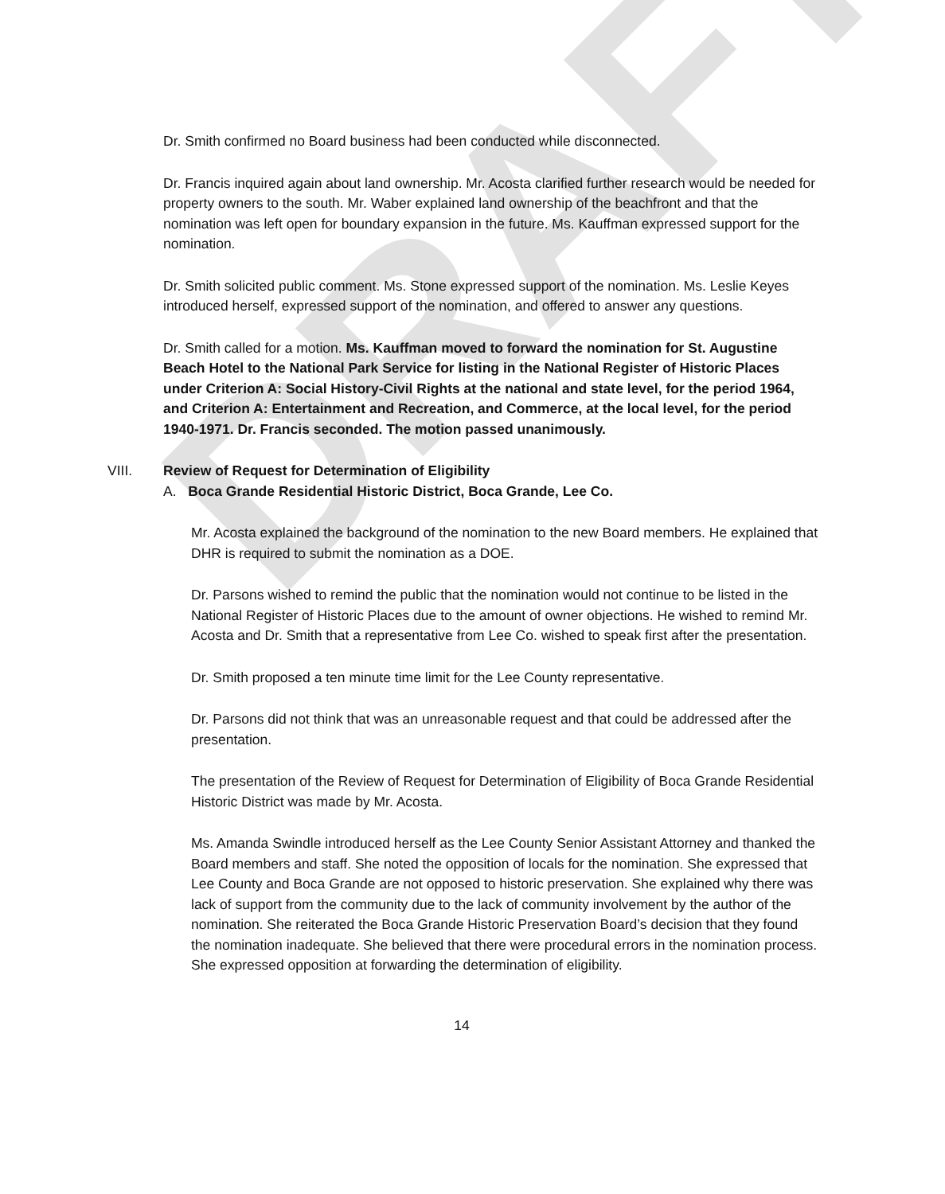DRAFT
Dr. Smith confirmed no Board business had been conducted while disconnected.
Dr. Francis inquired again about land ownership. Mr. Acosta clarified further research would be needed for property owners to the south. Mr. Waber explained land ownership of the beachfront and that the nomination was left open for boundary expansion in the future. Ms. Kauffman expressed support for the nomination.
Dr. Smith solicited public comment. Ms. Stone expressed support of the nomination. Ms. Leslie Keyes introduced herself, expressed support of the nomination, and offered to answer any questions.
Dr. Smith called for a motion. Ms. Kauffman moved to forward the nomination for St. Augustine Beach Hotel to the National Park Service for listing in the National Register of Historic Places under Criterion A: Social History-Civil Rights at the national and state level, for the period 1964, and Criterion A: Entertainment and Recreation, and Commerce, at the local level, for the period 1940-1971. Dr. Francis seconded. The motion passed unanimously.
VIII. Review of Request for Determination of Eligibility
A. Boca Grande Residential Historic District, Boca Grande, Lee Co.
Mr. Acosta explained the background of the nomination to the new Board members. He explained that DHR is required to submit the nomination as a DOE.
Dr. Parsons wished to remind the public that the nomination would not continue to be listed in the National Register of Historic Places due to the amount of owner objections. He wished to remind Mr. Acosta and Dr. Smith that a representative from Lee Co. wished to speak first after the presentation.
Dr. Smith proposed a ten minute time limit for the Lee County representative.
Dr. Parsons did not think that was an unreasonable request and that could be addressed after the presentation.
The presentation of the Review of Request for Determination of Eligibility of Boca Grande Residential Historic District was made by Mr. Acosta.
Ms. Amanda Swindle introduced herself as the Lee County Senior Assistant Attorney and thanked the Board members and staff. She noted the opposition of locals for the nomination. She expressed that Lee County and Boca Grande are not opposed to historic preservation. She explained why there was lack of support from the community due to the lack of community involvement by the author of the nomination. She reiterated the Boca Grande Historic Preservation Board’s decision that they found the nomination inadequate. She believed that there were procedural errors in the nomination process. She expressed opposition at forwarding the determination of eligibility.
14